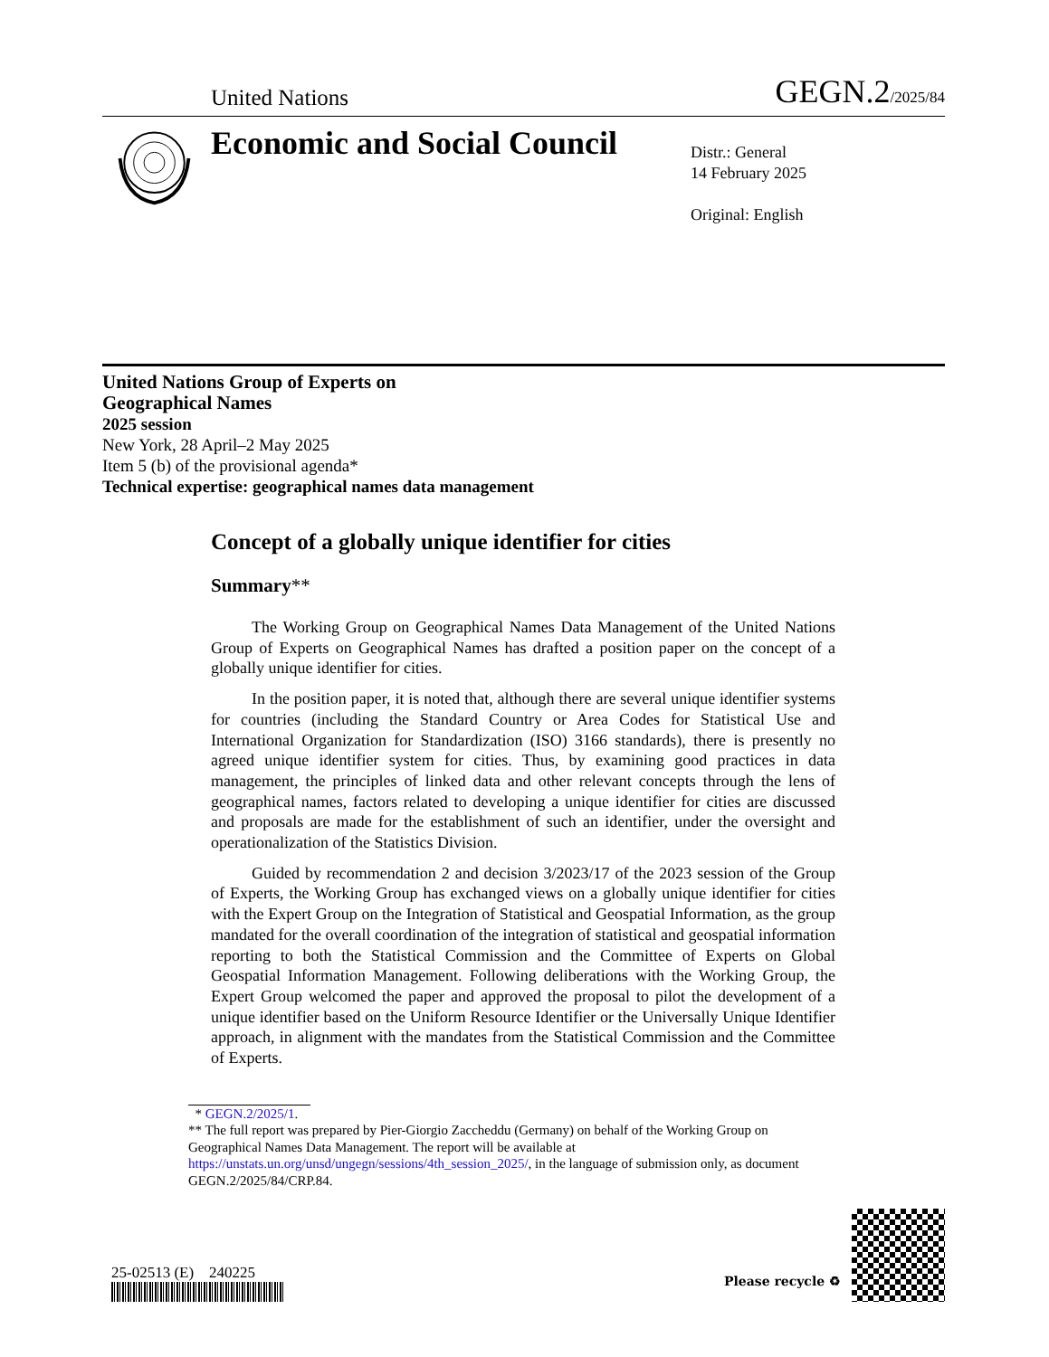United Nations GEGN.2/2025/84
Economic and Social Council
Distr.: General
14 February 2025
Original: English
United Nations Group of Experts on
Geographical Names
2025 session
New York, 28 April–2 May 2025
Item 5 (b) of the provisional agenda*
Technical expertise: geographical names data management
Concept of a globally unique identifier for cities
Summary**
The Working Group on Geographical Names Data Management of the United Nations Group of Experts on Geographical Names has drafted a position paper on the concept of a globally unique identifier for cities.
In the position paper, it is noted that, although there are several unique identifier systems for countries (including the Standard Country or Area Codes for Statistical Use and International Organization for Standardization (ISO) 3166 standards), there is presently no agreed unique identifier system for cities. Thus, by examining good practices in data management, the principles of linked data and other relevant concepts through the lens of geographical names, factors related to developing a unique identifier for cities are discussed and proposals are made for the establishment of such an identifier, under the oversight and operationalization of the Statistics Division.
Guided by recommendation 2 and decision 3/2023/17 of the 2023 session of the Group of Experts, the Working Group has exchanged views on a globally unique identifier for cities with the Expert Group on the Integration of Statistical and Geospatial Information, as the group mandated for the overall coordination of the integration of statistical and geospatial information reporting to both the Statistical Commission and the Committee of Experts on Global Geospatial Information Management. Following deliberations with the Working Group, the Expert Group welcomed the paper and approved the proposal to pilot the development of a unique identifier based on the Uniform Resource Identifier or the Universally Unique Identifier approach, in alignment with the mandates from the Statistical Commission and the Committee of Experts.
* GEGN.2/2025/1.
** The full report was prepared by Pier-Giorgio Zaccheddu (Germany) on behalf of the Working Group on Geographical Names Data Management. The report will be available at https://unstats.un.org/unsd/ungegn/sessions/4th_session_2025/, in the language of submission only, as document GEGN.2/2025/84/CRP.84.
25-02513 (E) 240225
Please recycle ♻